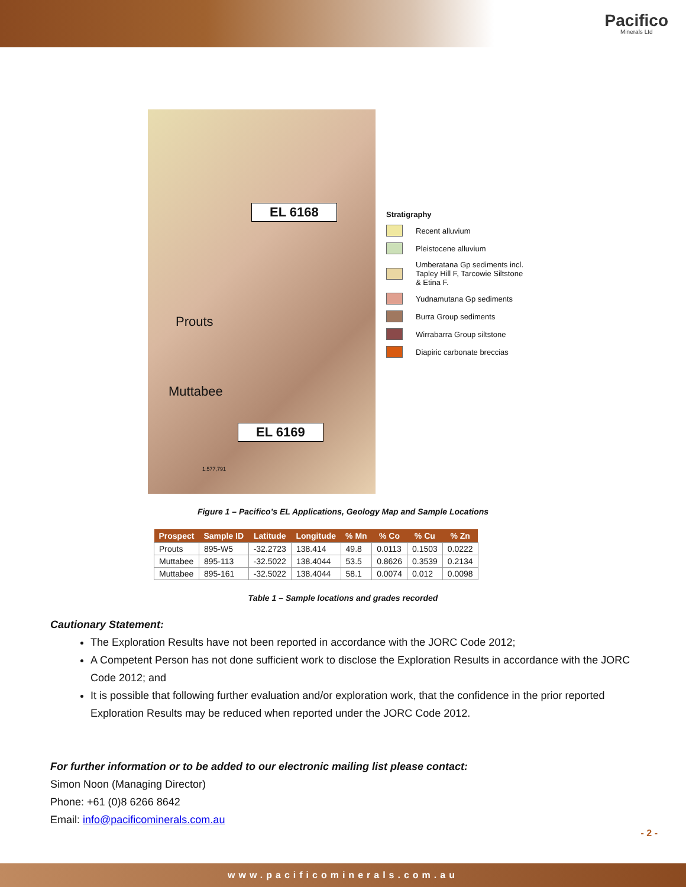Pacifico
Minerals Ltd
EL 6168
Prouts
Muttabee
EL 6169
1:577,791
Stratigraphy
Recent alluvium
Pleistocene alluvium
Umberatana Gp sediments incl.
Tapley Hill F, Tarcowie Siltstone
& Etina F.
Yudnamutana Gp sediments
Burra Group sediments
Wirrabarra Group siltstone
Diapiric carbonate breccias
Figure 1 – Pacifico’s EL Applications, Geology Map and Sample Locations
| Prospect | Sample ID | Latitude | Longitude | % Mn | % Co | % Cu | % Zn |
| --- | --- | --- | --- | --- | --- | --- | --- |
| Prouts | 895-W5 | -32.2723 | 138.414 | 49.8 | 0.0113 | 0.1503 | 0.0222 |
| Muttabee | 895-113 | -32.5022 | 138.4044 | 53.5 | 0.8626 | 0.3539 | 0.2134 |
| Muttabee | 895-161 | -32.5022 | 138.4044 | 58.1 | 0.0074 | 0.012 | 0.0098 |
Table 1 – Sample locations and grades recorded
Cautionary Statement:
The Exploration Results have not been reported in accordance with the JORC Code 2012;
A Competent Person has not done sufficient work to disclose the Exploration Results in accordance with the JORC Code 2012; and
It is possible that following further evaluation and/or exploration work, that the confidence in the prior reported Exploration Results may be reduced when reported under the JORC Code 2012.
For further information or to be added to our electronic mailing list please contact:
Simon Noon (Managing Director)
Phone: +61 (0)8 6266 8642
Email: info@pacificominerals.com.au
- 2 -
www.pacificominerals.com.au